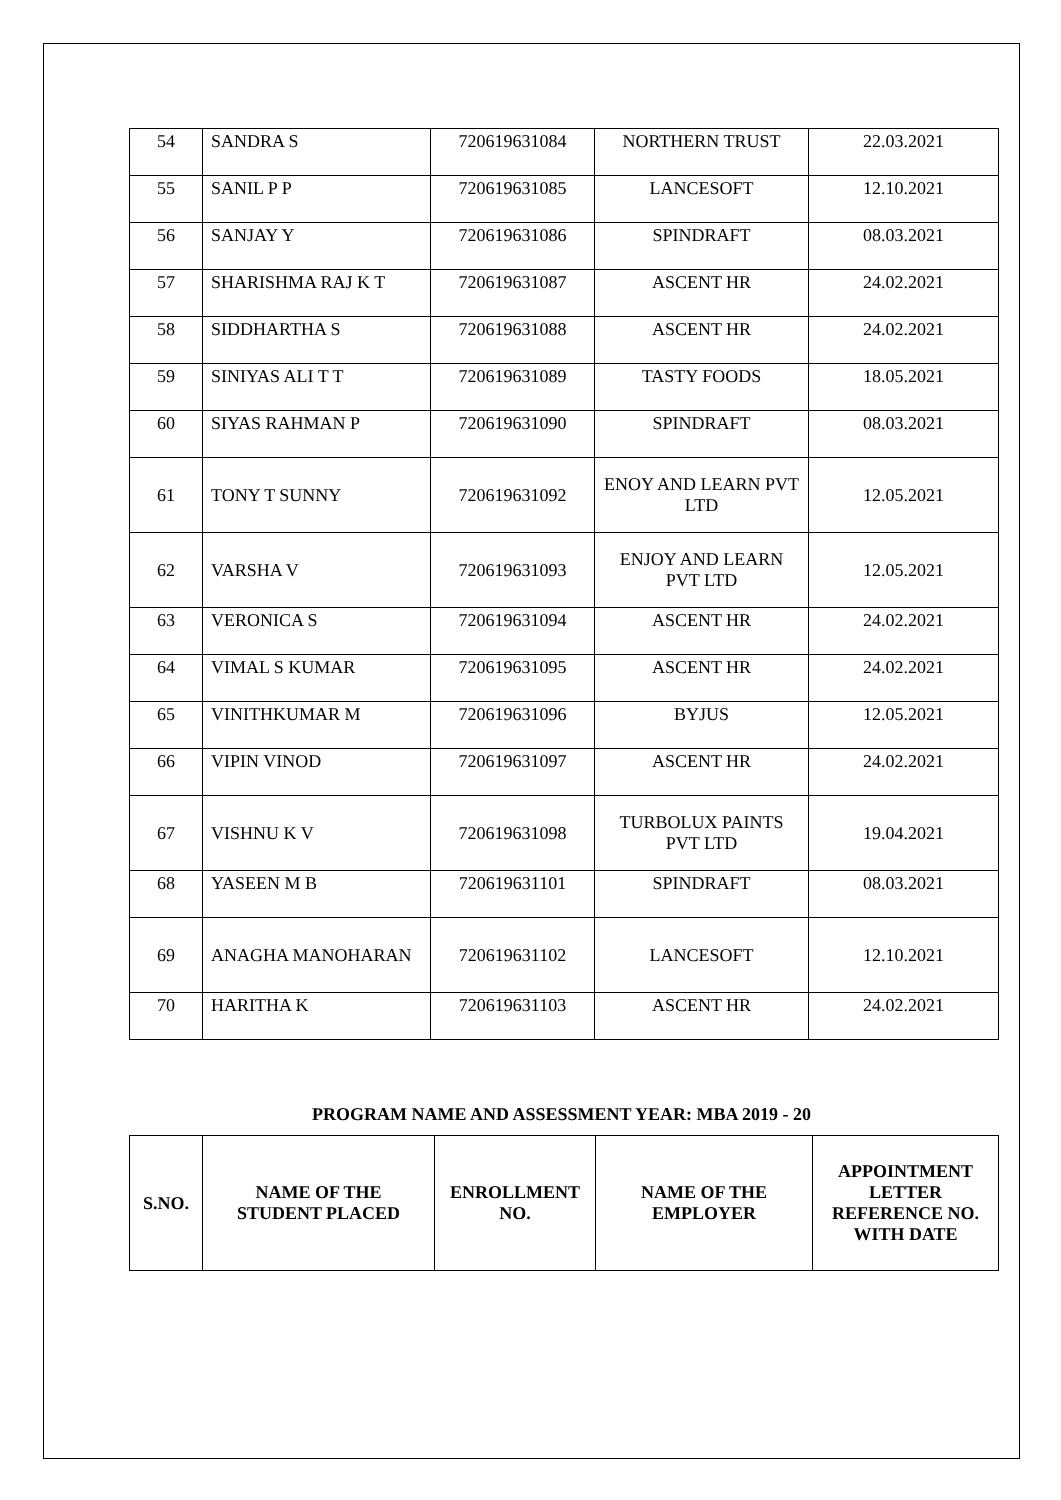| 54 | SANDRA S | 720619631084 | NORTHERN TRUST | 22.03.2021 |
| 55 | SANIL P P | 720619631085 | LANCESOFT | 12.10.2021 |
| 56 | SANJAY Y | 720619631086 | SPINDRAFT | 08.03.2021 |
| 57 | SHARISHMA RAJ K T | 720619631087 | ASCENT HR | 24.02.2021 |
| 58 | SIDDHARTHA S | 720619631088 | ASCENT HR | 24.02.2021 |
| 59 | SINIYAS ALI T T | 720619631089 | TASTY FOODS | 18.05.2021 |
| 60 | SIYAS RAHMAN P | 720619631090 | SPINDRAFT | 08.03.2021 |
| 61 | TONY T SUNNY | 720619631092 | ENOY AND LEARN PVT LTD | 12.05.2021 |
| 62 | VARSHA V | 720619631093 | ENJOY AND LEARN PVT LTD | 12.05.2021 |
| 63 | VERONICA S | 720619631094 | ASCENT HR | 24.02.2021 |
| 64 | VIMAL S KUMAR | 720619631095 | ASCENT HR | 24.02.2021 |
| 65 | VINITHKUMAR M | 720619631096 | BYJUS | 12.05.2021 |
| 66 | VIPIN VINOD | 720619631097 | ASCENT HR | 24.02.2021 |
| 67 | VISHNU K V | 720619631098 | TURBOLUX PAINTS PVT LTD | 19.04.2021 |
| 68 | YASEEN M B | 720619631101 | SPINDRAFT | 08.03.2021 |
| 69 | ANAGHA MANOHARAN | 720619631102 | LANCESOFT | 12.10.2021 |
| 70 | HARITHA K | 720619631103 | ASCENT HR | 24.02.2021 |
PROGRAM NAME AND ASSESSMENT YEAR: MBA 2019 - 20
| S.NO. | NAME OF THE STUDENT PLACED | ENROLLMENT NO. | NAME OF THE EMPLOYER | APPOINTMENT LETTER REFERENCE NO. WITH DATE |
| --- | --- | --- | --- | --- |